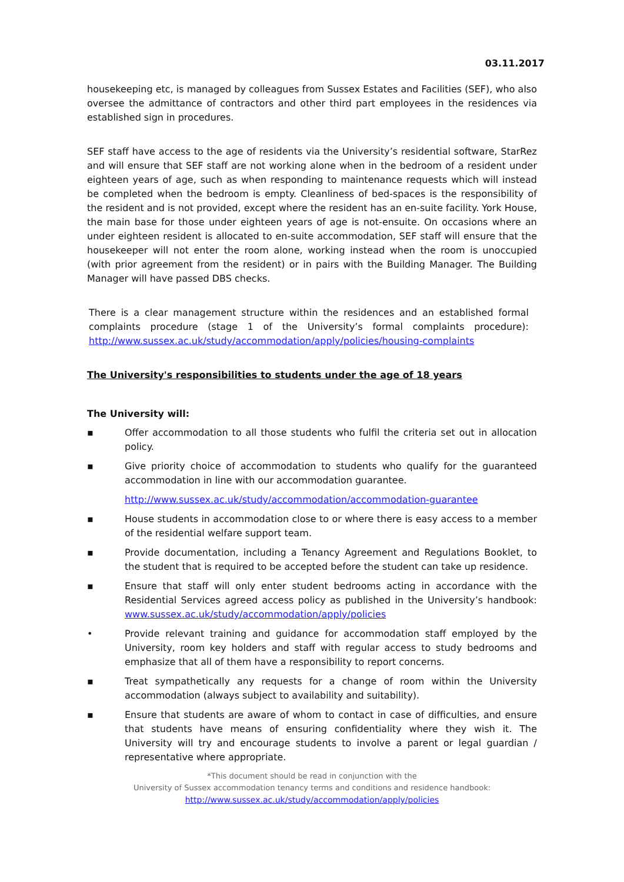03.11.2017
housekeeping etc, is managed by colleagues from Sussex Estates and Facilities (SEF), who also oversee the admittance of contractors and other third part employees in the residences via established sign in procedures.
SEF staff have access to the age of residents via the University’s residential software, StarRez and will ensure that SEF staff are not working alone when in the bedroom of a resident under eighteen years of age, such as when responding to maintenance requests which will instead be completed when the bedroom is empty. Cleanliness of bed-spaces is the responsibility of the resident and is not provided, except where the resident has an en-suite facility. York House, the main base for those under eighteen years of age is not-ensuite. On occasions where an under eighteen resident is allocated to en-suite accommodation, SEF staff will ensure that the housekeeper will not enter the room alone, working instead when the room is unoccupied (with prior agreement from the resident) or in pairs with the Building Manager. The Building Manager will have passed DBS checks.
There is a clear management structure within the residences and an established formal complaints procedure (stage 1 of the University’s formal complaints procedure): http://www.sussex.ac.uk/study/accommodation/apply/policies/housing-complaints
The University's responsibilities to students under the age of 18 years
The University will:
▪ Offer accommodation to all those students who fulfil the criteria set out in allocation policy.
▪ Give priority choice of accommodation to students who qualify for the guaranteed accommodation in line with our accommodation guarantee.
http://www.sussex.ac.uk/study/accommodation/accommodation-guarantee
▪ House students in accommodation close to or where there is easy access to a member of the residential welfare support team.
▪ Provide documentation, including a Tenancy Agreement and Regulations Booklet, to the student that is required to be accepted before the student can take up residence.
▪ Ensure that staff will only enter student bedrooms acting in accordance with the Residential Services agreed access policy as published in the University’s handbook: www.sussex.ac.uk/study/accommodation/apply/policies
• Provide relevant training and guidance for accommodation staff employed by the University, room key holders and staff with regular access to study bedrooms and emphasize that all of them have a responsibility to report concerns.
▪ Treat sympathetically any requests for a change of room within the University accommodation (always subject to availability and suitability).
▪ Ensure that students are aware of whom to contact in case of difficulties, and ensure that students have means of ensuring confidentiality where they wish it. The University will try and encourage students to involve a parent or legal guardian / representative where appropriate.
*This document should be read in conjunction with the
University of Sussex accommodation tenancy terms and conditions and residence handbook:
http://www.sussex.ac.uk/study/accommodation/apply/policies